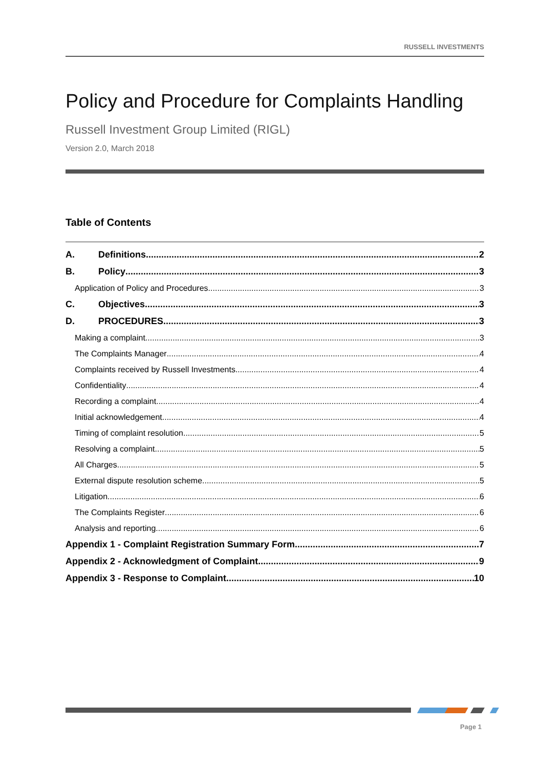RUSSELL INVESTMENTS
Policy and Procedure for Complaints Handling
Russell Investment Group Limited (RIGL)
Version 2.0, March 2018
Table of Contents
A. Definitions 2
B. Policy 3
Application of Policy and Procedures 3
C. Objectives 3
D. PROCEDURES 3
Making a complaint 3
The Complaints Manager 4
Complaints received by Russell Investments 4
Confidentiality 4
Recording a complaint 4
Initial acknowledgement 4
Timing of complaint resolution 5
Resolving a complaint 5
All Charges 5
External dispute resolution scheme 5
Litigation 6
The Complaints Register 6
Analysis and reporting 6
Appendix 1 - Complaint Registration Summary Form 7
Appendix 2 - Acknowledgment of Complaint 9
Appendix 3 - Response to Complaint 10
Page 1